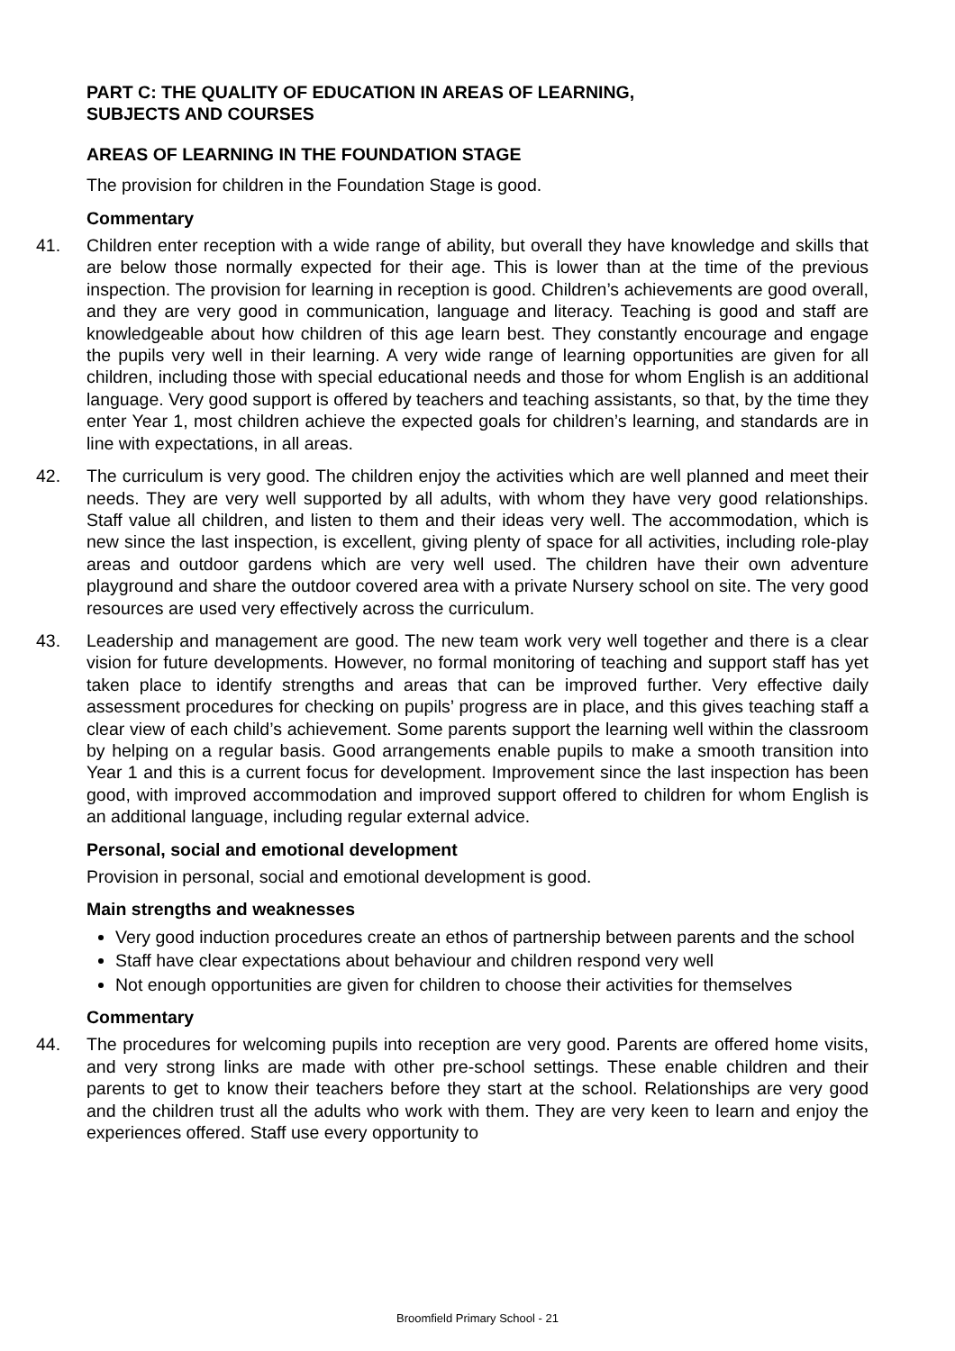PART C: THE QUALITY OF EDUCATION IN AREAS OF LEARNING,
SUBJECTS AND COURSES
AREAS OF LEARNING IN THE FOUNDATION STAGE
The provision for children in the Foundation Stage is good.
Commentary
41. Children enter reception with a wide range of ability, but overall they have knowledge and skills that are below those normally expected for their age. This is lower than at the time of the previous inspection. The provision for learning in reception is good. Children’s achievements are good overall, and they are very good in communication, language and literacy. Teaching is good and staff are knowledgeable about how children of this age learn best. They constantly encourage and engage the pupils very well in their learning. A very wide range of learning opportunities are given for all children, including those with special educational needs and those for whom English is an additional language. Very good support is offered by teachers and teaching assistants, so that, by the time they enter Year 1, most children achieve the expected goals for children’s learning, and standards are in line with expectations, in all areas.
42. The curriculum is very good. The children enjoy the activities which are well planned and meet their needs. They are very well supported by all adults, with whom they have very good relationships. Staff value all children, and listen to them and their ideas very well. The accommodation, which is new since the last inspection, is excellent, giving plenty of space for all activities, including role-play areas and outdoor gardens which are very well used. The children have their own adventure playground and share the outdoor covered area with a private Nursery school on site. The very good resources are used very effectively across the curriculum.
43. Leadership and management are good. The new team work very well together and there is a clear vision for future developments. However, no formal monitoring of teaching and support staff has yet taken place to identify strengths and areas that can be improved further. Very effective daily assessment procedures for checking on pupils’ progress are in place, and this gives teaching staff a clear view of each child’s achievement. Some parents support the learning well within the classroom by helping on a regular basis. Good arrangements enable pupils to make a smooth transition into Year 1 and this is a current focus for development. Improvement since the last inspection has been good, with improved accommodation and improved support offered to children for whom English is an additional language, including regular external advice.
Personal, social and emotional development
Provision in personal, social and emotional development is good.
Main strengths and weaknesses
Very good induction procedures create an ethos of partnership between parents and the school
Staff have clear expectations about behaviour and children respond very well
Not enough opportunities are given for children to choose their activities for themselves
Commentary
44. The procedures for welcoming pupils into reception are very good. Parents are offered home visits, and very strong links are made with other pre-school settings. These enable children and their parents to get to know their teachers before they start at the school. Relationships are very good and the children trust all the adults who work with them. They are very keen to learn and enjoy the experiences offered. Staff use every opportunity to
Broomfield Primary School - 21